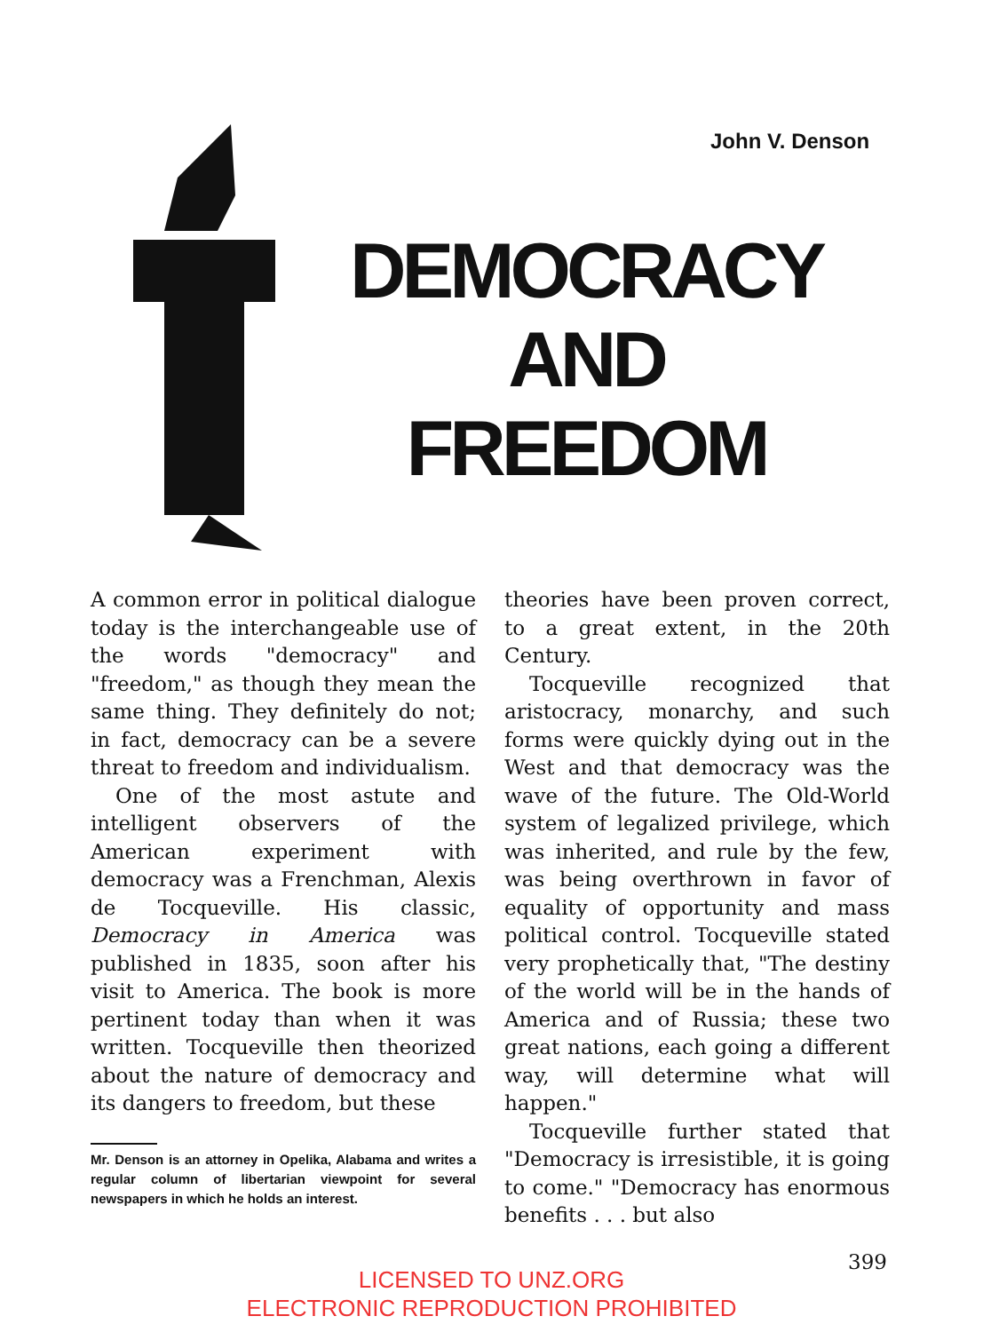John V. Denson
DEMOCRACY
AND
FREEDOM
A common error in political dialogue today is the interchangeable use of the words "democracy" and "freedom," as though they mean the same thing. They definitely do not; in fact, democracy can be a severe threat to freedom and individualism.
One of the most astute and intelligent observers of the American experiment with democracy was a Frenchman, Alexis de Tocqueville. His classic, Democracy in America was published in 1835, soon after his visit to America. The book is more pertinent today than when it was written. Tocqueville then theorized about the nature of democracy and its dangers to freedom, but these
Mr. Denson is an attorney in Opelika, Alabama and writes a regular column of libertarian viewpoint for several newspapers in which he holds an interest.
theories have been proven correct, to a great extent, in the 20th Century.
Tocqueville recognized that aristocracy, monarchy, and such forms were quickly dying out in the West and that democracy was the wave of the future. The Old-World system of legalized privilege, which was inherited, and rule by the few, was being overthrown in favor of equality of opportunity and mass political control. Tocqueville stated very prophetically that, "The destiny of the world will be in the hands of America and of Russia; these two great nations, each going a different way, will determine what will happen."
Tocqueville further stated that "Democracy is irresistible, it is going to come." "Democracy has enormous benefits . . . but also
399
LICENSED TO UNZ.ORG
ELECTRONIC REPRODUCTION PROHIBITED